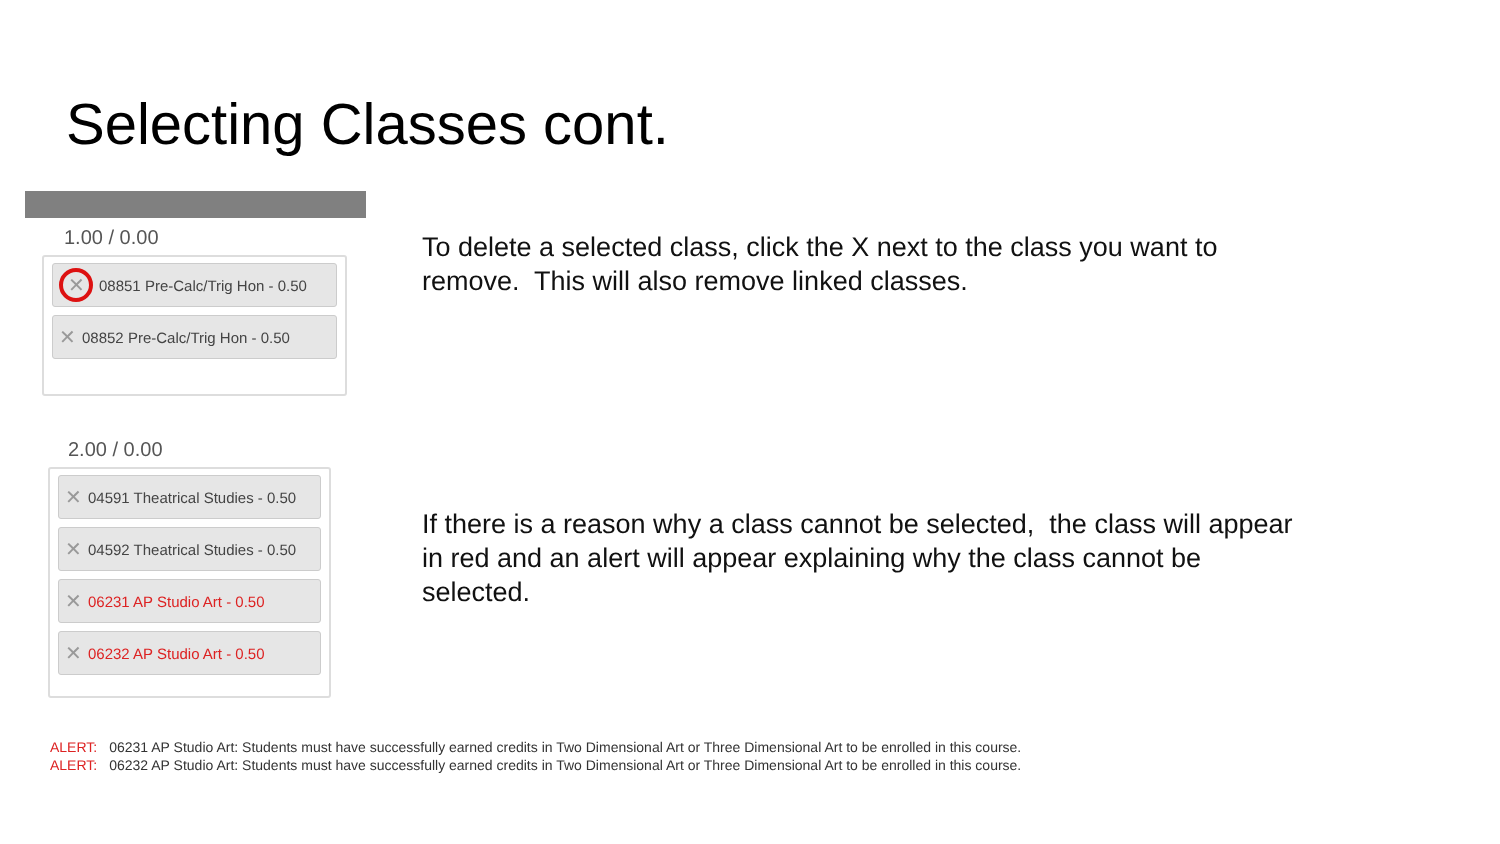Selecting Classes cont.
1.00 / 0.00
✕ 08851 Pre-Calc/Trig Hon - 0.50
✕ 08852 Pre-Calc/Trig Hon - 0.50
2.00 / 0.00
✕ 04591 Theatrical Studies - 0.50
✕ 04592 Theatrical Studies - 0.50
✕ 06231 AP Studio Art - 0.50
✕ 06232 AP Studio Art - 0.50
To delete a selected class, click the X next to the class you want to remove. This will also remove linked classes.
If there is a reason why a class cannot be selected, the class will appear in red and an alert will appear explaining why the class cannot be selected.
ALERT: 06231 AP Studio Art: Students must have successfully earned credits in Two Dimensional Art or Three Dimensional Art to be enrolled in this course.
ALERT: 06232 AP Studio Art: Students must have successfully earned credits in Two Dimensional Art or Three Dimensional Art to be enrolled in this course.